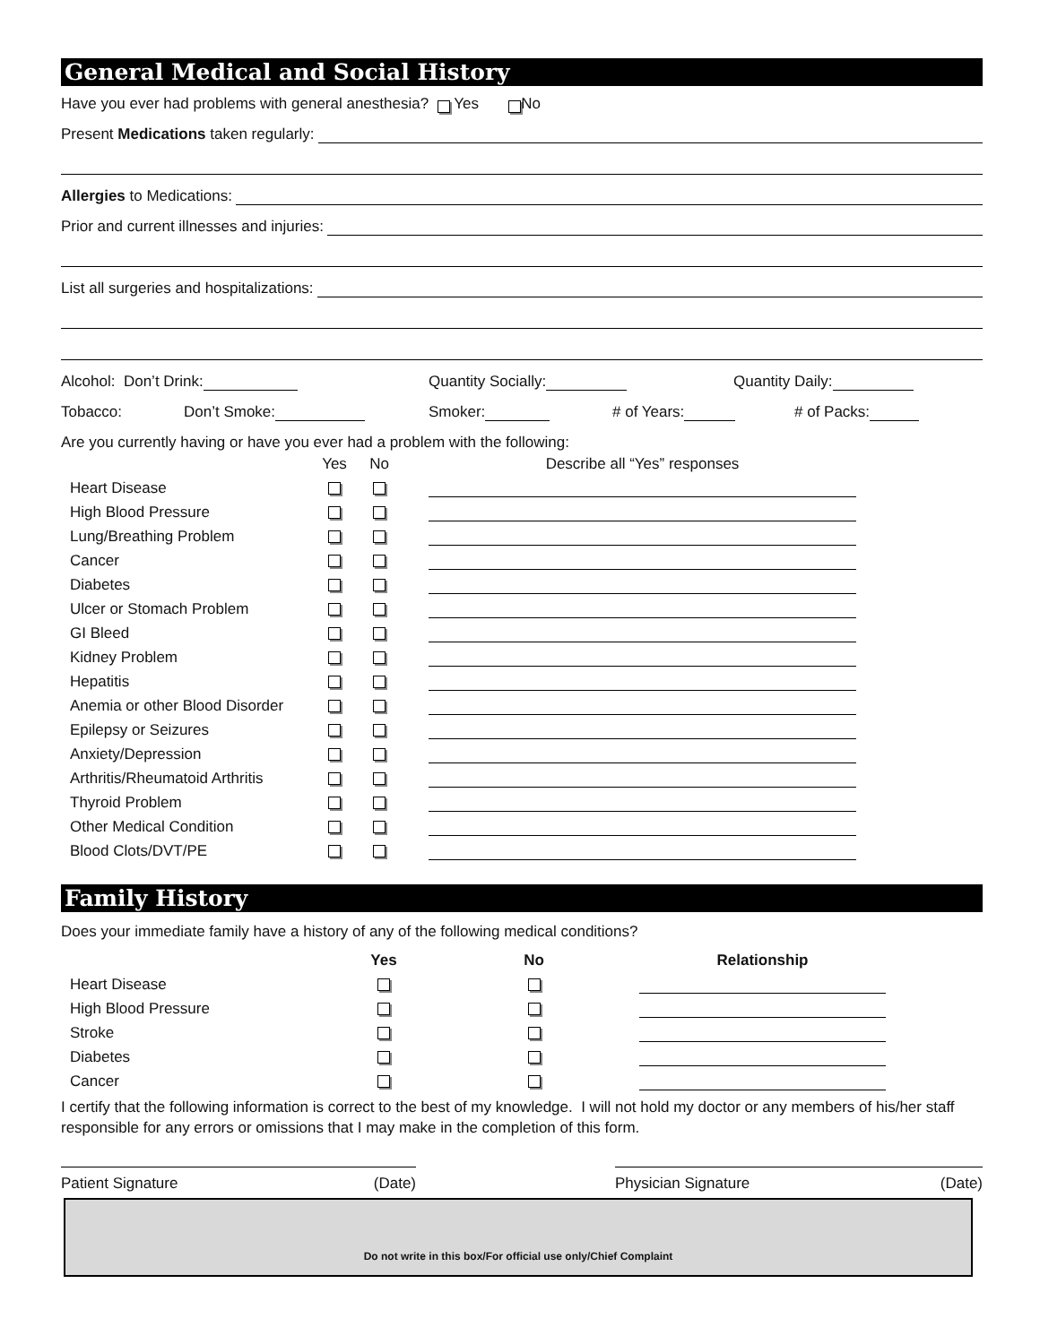General Medical and Social History
Have you ever had problems with general anesthesia? Yes No
Present Medications taken regularly:
Allergies to Medications:
Prior and current illnesses and injuries:
List all surgeries and hospitalizations:
Alcohol: Don’t Drink: Quantity Socially: Quantity Daily:
Tobacco: Don’t Smoke: Smoker: # of Years: # of Packs:
Are you currently having or have you ever had a problem with the following:
| | Yes | No | | Describe all “Yes” responses |
| --- | --- | --- | --- | --- |
| Heart Disease | | | | |
| High Blood Pressure | | | | |
| Lung/Breathing Problem | | | | |
| Cancer | | | | |
| Diabetes | | | | |
| Ulcer or Stomach Problem | | | | |
| GI Bleed | | | | |
| Kidney Problem | | | | |
| Hepatitis | | | | |
| Anemia or other Blood Disorder | | | | |
| Epilepsy or Seizures | | | | |
| Anxiety/Depression | | | | |
| Arthritis/Rheumatoid Arthritis | | | | |
| Thyroid Problem | | | | |
| Other Medical Condition | | | | |
| Blood Clots/DVT/PE | | | | |
Family History
Does your immediate family have a history of any of the following medical conditions?
| | Yes | No | Relationship |
| --- | --- | --- | --- |
| Heart Disease | | | |
| High Blood Pressure | | | |
| Stroke | | | |
| Diabetes | | | |
| Cancer | | | |
I certify that the following information is correct to the best of my knowledge. I will not hold my doctor or any members of his/her staff responsible for any errors or omissions that I may make in the completion of this form.
Patient Signature (Date) Physician Signature (Date)
Do not write in this box/For official use only/Chief Complaint